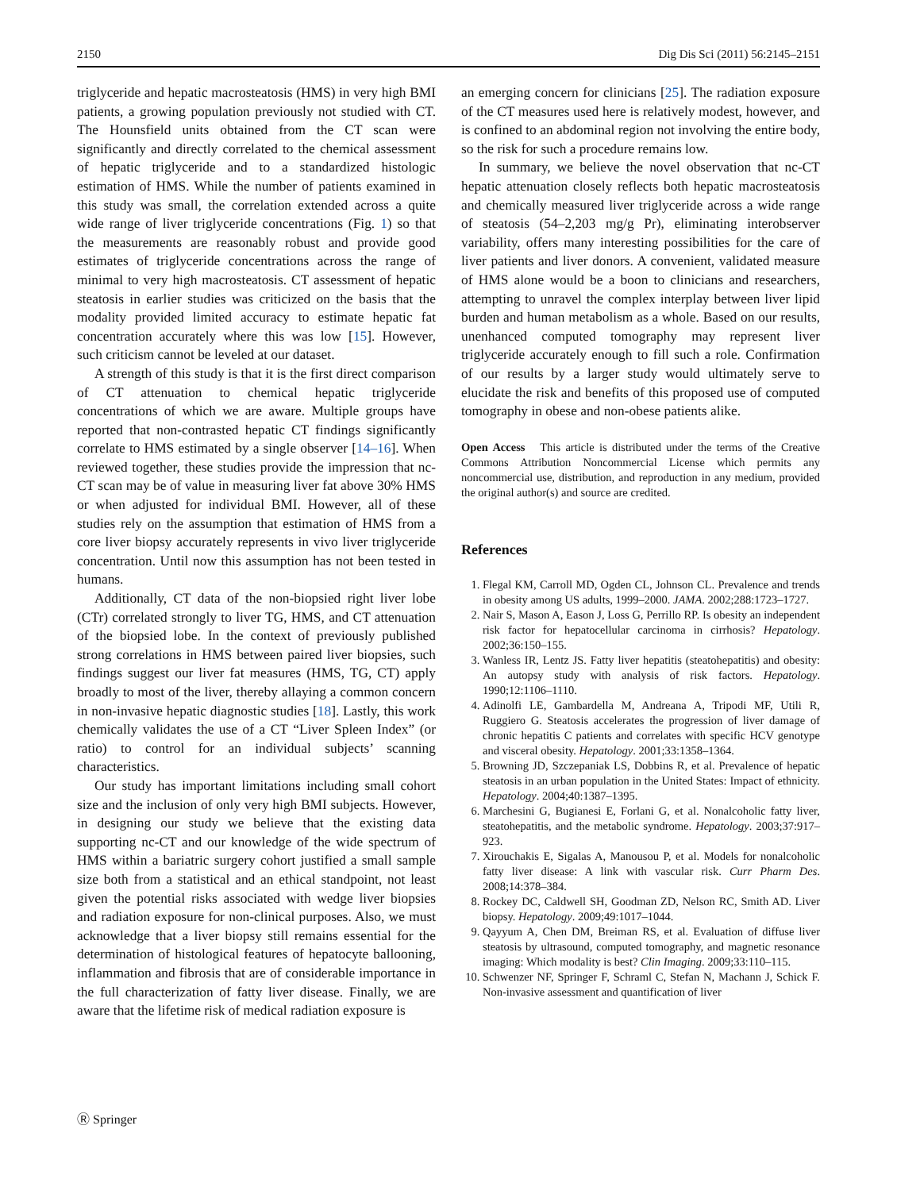2150 Dig Dis Sci (2011) 56:2145–2151
triglyceride and hepatic macrosteatosis (HMS) in very high BMI patients, a growing population previously not studied with CT. The Hounsfield units obtained from the CT scan were significantly and directly correlated to the chemical assessment of hepatic triglyceride and to a standardized histologic estimation of HMS. While the number of patients examined in this study was small, the correlation extended across a quite wide range of liver triglyceride concentrations (Fig. 1) so that the measurements are reasonably robust and provide good estimates of triglyceride concentrations across the range of minimal to very high macrosteatosis. CT assessment of hepatic steatosis in earlier studies was criticized on the basis that the modality provided limited accuracy to estimate hepatic fat concentration accurately where this was low [15]. However, such criticism cannot be leveled at our dataset.
A strength of this study is that it is the first direct comparison of CT attenuation to chemical hepatic triglyceride concentrations of which we are aware. Multiple groups have reported that non-contrasted hepatic CT findings significantly correlate to HMS estimated by a single observer [14–16]. When reviewed together, these studies provide the impression that nc-CT scan may be of value in measuring liver fat above 30% HMS or when adjusted for individual BMI. However, all of these studies rely on the assumption that estimation of HMS from a core liver biopsy accurately represents in vivo liver triglyceride concentration. Until now this assumption has not been tested in humans.
Additionally, CT data of the non-biopsied right liver lobe (CTr) correlated strongly to liver TG, HMS, and CT attenuation of the biopsied lobe. In the context of previously published strong correlations in HMS between paired liver biopsies, such findings suggest our liver fat measures (HMS, TG, CT) apply broadly to most of the liver, thereby allaying a common concern in non-invasive hepatic diagnostic studies [18]. Lastly, this work chemically validates the use of a CT “Liver Spleen Index” (or ratio) to control for an individual subjects’ scanning characteristics.
Our study has important limitations including small cohort size and the inclusion of only very high BMI subjects. However, in designing our study we believe that the existing data supporting nc-CT and our knowledge of the wide spectrum of HMS within a bariatric surgery cohort justified a small sample size both from a statistical and an ethical standpoint, not least given the potential risks associated with wedge liver biopsies and radiation exposure for non-clinical purposes. Also, we must acknowledge that a liver biopsy still remains essential for the determination of histological features of hepatocyte ballooning, inflammation and fibrosis that are of considerable importance in the full characterization of fatty liver disease. Finally, we are aware that the lifetime risk of medical radiation exposure is
an emerging concern for clinicians [25]. The radiation exposure of the CT measures used here is relatively modest, however, and is confined to an abdominal region not involving the entire body, so the risk for such a procedure remains low.
In summary, we believe the novel observation that nc-CT hepatic attenuation closely reflects both hepatic macrosteatosis and chemically measured liver triglyceride across a wide range of steatosis (54–2,203 mg/g Pr), eliminating interobserver variability, offers many interesting possibilities for the care of liver patients and liver donors. A convenient, validated measure of HMS alone would be a boon to clinicians and researchers, attempting to unravel the complex interplay between liver lipid burden and human metabolism as a whole. Based on our results, unenhanced computed tomography may represent liver triglyceride accurately enough to fill such a role. Confirmation of our results by a larger study would ultimately serve to elucidate the risk and benefits of this proposed use of computed tomography in obese and non-obese patients alike.
Open Access This article is distributed under the terms of the Creative Commons Attribution Noncommercial License which permits any noncommercial use, distribution, and reproduction in any medium, provided the original author(s) and source are credited.
References
1. Flegal KM, Carroll MD, Ogden CL, Johnson CL. Prevalence and trends in obesity among US adults, 1999–2000. JAMA. 2002;288:1723–1727.
2. Nair S, Mason A, Eason J, Loss G, Perrillo RP. Is obesity an independent risk factor for hepatocellular carcinoma in cirrhosis? Hepatology. 2002;36:150–155.
3. Wanless IR, Lentz JS. Fatty liver hepatitis (steatohepatitis) and obesity: An autopsy study with analysis of risk factors. Hepatology. 1990;12:1106–1110.
4. Adinolfi LE, Gambardella M, Andreana A, Tripodi MF, Utili R, Ruggiero G. Steatosis accelerates the progression of liver damage of chronic hepatitis C patients and correlates with specific HCV genotype and visceral obesity. Hepatology. 2001;33:1358–1364.
5. Browning JD, Szczepaniak LS, Dobbins R, et al. Prevalence of hepatic steatosis in an urban population in the United States: Impact of ethnicity. Hepatology. 2004;40:1387–1395.
6. Marchesini G, Bugianesi E, Forlani G, et al. Nonalcoholic fatty liver, steatohepatitis, and the metabolic syndrome. Hepatology. 2003;37:917–923.
7. Xirouchakis E, Sigalas A, Manousou P, et al. Models for nonalcoholic fatty liver disease: A link with vascular risk. Curr Pharm Des. 2008;14:378–384.
8. Rockey DC, Caldwell SH, Goodman ZD, Nelson RC, Smith AD. Liver biopsy. Hepatology. 2009;49:1017–1044.
9. Qayyum A, Chen DM, Breiman RS, et al. Evaluation of diffuse liver steatosis by ultrasound, computed tomography, and magnetic resonance imaging: Which modality is best? Clin Imaging. 2009;33:110–115.
10. Schwenzer NF, Springer F, Schraml C, Stefan N, Machann J, Schick F. Non-invasive assessment and quantification of liver
Ⓡ Springer